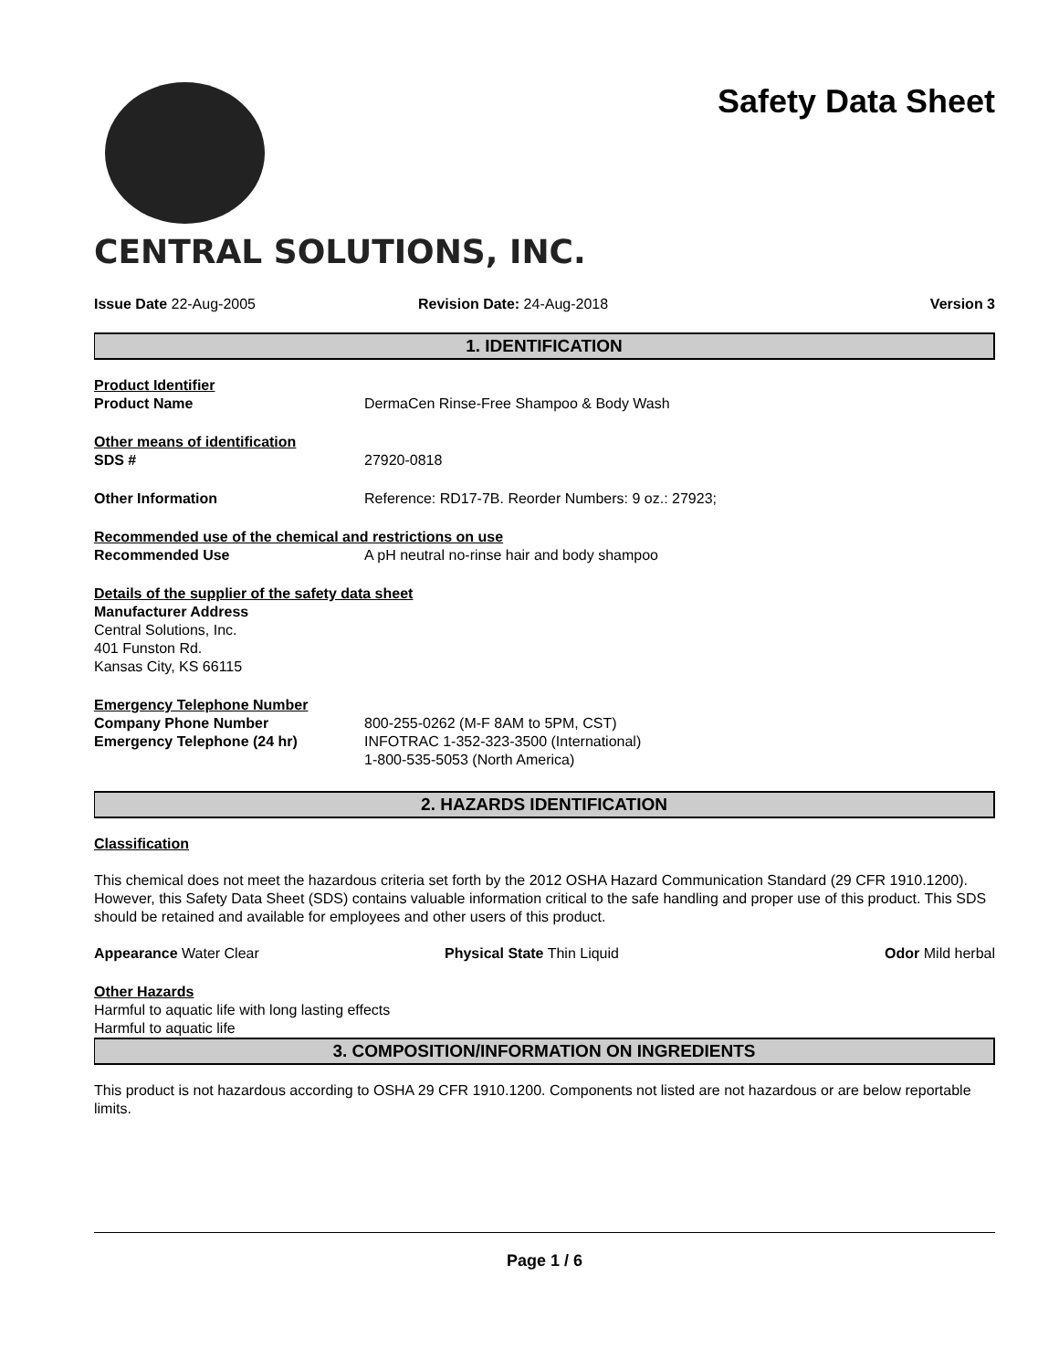CENTRAL SOLUTIONS, INC.
Safety Data Sheet
Issue Date 22-Aug-2005 Revision Date: 24-Aug-2018 Version 3
1. IDENTIFICATION
Product Identifier
Product Name DermaCen Rinse-Free Shampoo & Body Wash
Other means of identification
SDS # 27920-0818
Other Information Reference: RD17-7B. Reorder Numbers: 9 oz.: 27923;
Recommended use of the chemical and restrictions on use
Recommended Use A pH neutral no-rinse hair and body shampoo
Details of the supplier of the safety data sheet
Manufacturer Address
Central Solutions, Inc.
401 Funston Rd.
Kansas City, KS 66115
Emergency Telephone Number
Company Phone Number 800-255-0262 (M-F 8AM to 5PM, CST)
Emergency Telephone (24 hr) INFOTRAC 1-352-323-3500 (International)
1-800-535-5053 (North America)
2. HAZARDS IDENTIFICATION
Classification
This chemical does not meet the hazardous criteria set forth by the 2012 OSHA Hazard Communication Standard (29 CFR 1910.1200). However, this Safety Data Sheet (SDS) contains valuable information critical to the safe handling and proper use of this product. This SDS should be retained and available for employees and other users of this product.
Appearance Water Clear Physical State Thin Liquid Odor Mild herbal
Other Hazards
Harmful to aquatic life with long lasting effects
Harmful to aquatic life
3. COMPOSITION/INFORMATION ON INGREDIENTS
This product is not hazardous according to OSHA 29 CFR 1910.1200. Components not listed are not hazardous or are below reportable limits.
Page 1 / 6